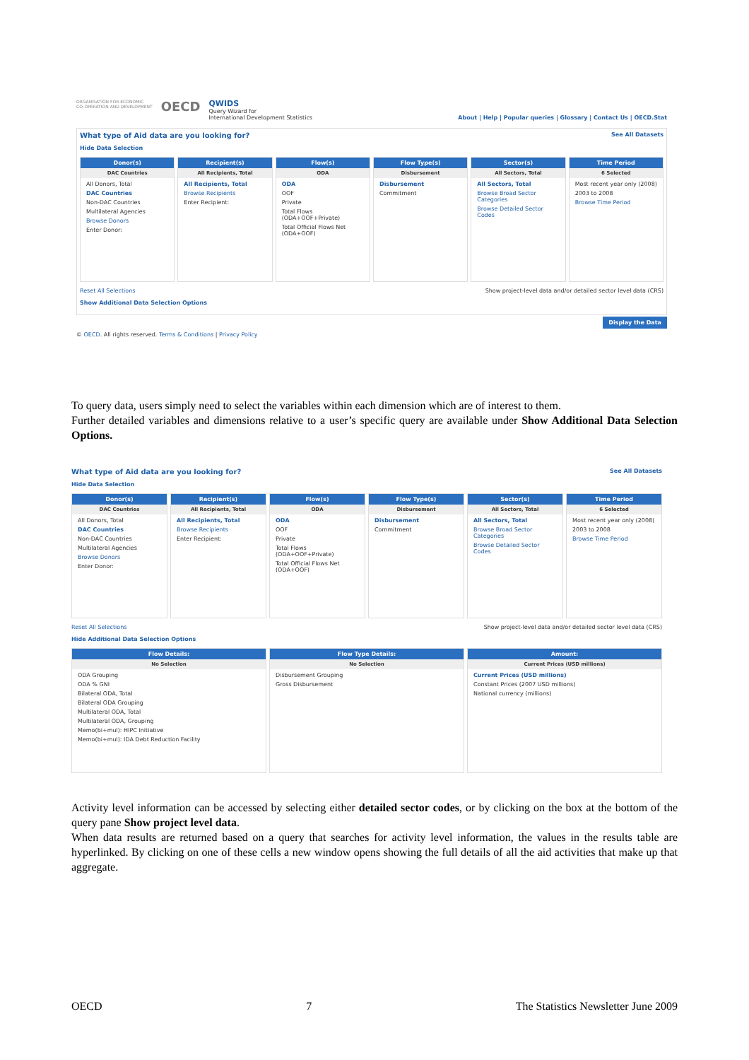ORGANISATION FOR ECONOMIC
CO-OPERATION AND DEVELOPMENT
OECD
QWIDS
Query Wizard for
International Development Statistics
About | Help | Popular queries | Glossary | Contact Us | OECD.Stat
What type of Aid data are you looking for? See All Datasets
Hide Data Selection
Donor(s)
DAC Countries
All Donors, Total
DAC Countries
Non-DAC Countries
Multilateral Agencies
Browse Donors
Enter Donor:
Recipient(s)
All Recipients, Total
All Recipients, Total
Browse Recipients
Enter Recipient:
Flow(s)
ODA
ODA
OOF
Private
Total Flows (ODA+OOF+Private)
Total Official Flows Net (ODA+OOF)
Flow Type(s)
Disbursement
Disbursement
Commitment
Sector(s)
All Sectors, Total
All Sectors, Total
Browse Broad Sector Categories
Browse Detailed Sector Codes
Time Period
6 Selected
Most recent year only (2008)
2003 to 2008
Browse Time Period
Reset All Selections Show project-level data and/or detailed sector level data (CRS)
Show Additional Data Selection Options
Display the Data
© OECD. All rights reserved. Terms & Conditions | Privacy Policy
To query data, users simply need to select the variables within each dimension which are of interest to them.
Further detailed variables and dimensions relative to a user’s specific query are available under Show Additional Data Selection Options.
What type of Aid data are you looking for? See All Datasets
Hide Data Selection
Donor(s)
DAC Countries
All Donors, Total
DAC Countries
Non-DAC Countries
Multilateral Agencies
Browse Donors
Enter Donor:
Recipient(s)
All Recipients, Total
All Recipients, Total
Browse Recipients
Enter Recipient:
Flow(s)
ODA
ODA
OOF
Private
Total Flows (ODA+OOF+Private)
Total Official Flows Net (ODA+OOF)
Flow Type(s)
Disbursement
Disbursement
Commitment
Sector(s)
All Sectors, Total
All Sectors, Total
Browse Broad Sector Categories
Browse Detailed Sector Codes
Time Period
6 Selected
Most recent year only (2008)
2003 to 2008
Browse Time Period
Reset All Selections Show project-level data and/or detailed sector level data (CRS)
Hide Additional Data Selection Options
Flow Details:
No Selection
ODA Grouping
ODA % GNI
Bilateral ODA, Total
Bilateral ODA Grouping
Multilateral ODA, Total
Multilateral ODA, Grouping
Memo(bi+mul): HIPC Initiative
Memo(bi+mul): IDA Debt Reduction Facility
Flow Type Details:
No Selection
Disbursement Grouping
Gross Disbursement
Amount:
Current Prices (USD millions)
Current Prices (USD millions)
Constant Prices (2007 USD millions)
National currency (millions)
Activity level information can be accessed by selecting either detailed sector codes, or by clicking on the box at the bottom of the query pane Show project level data.
When data results are returned based on a query that searches for activity level information, the values in the results table are hyperlinked. By clicking on one of these cells a new window opens showing the full details of all the aid activities that make up that aggregate.
OECD 7 The Statistics Newsletter June 2009